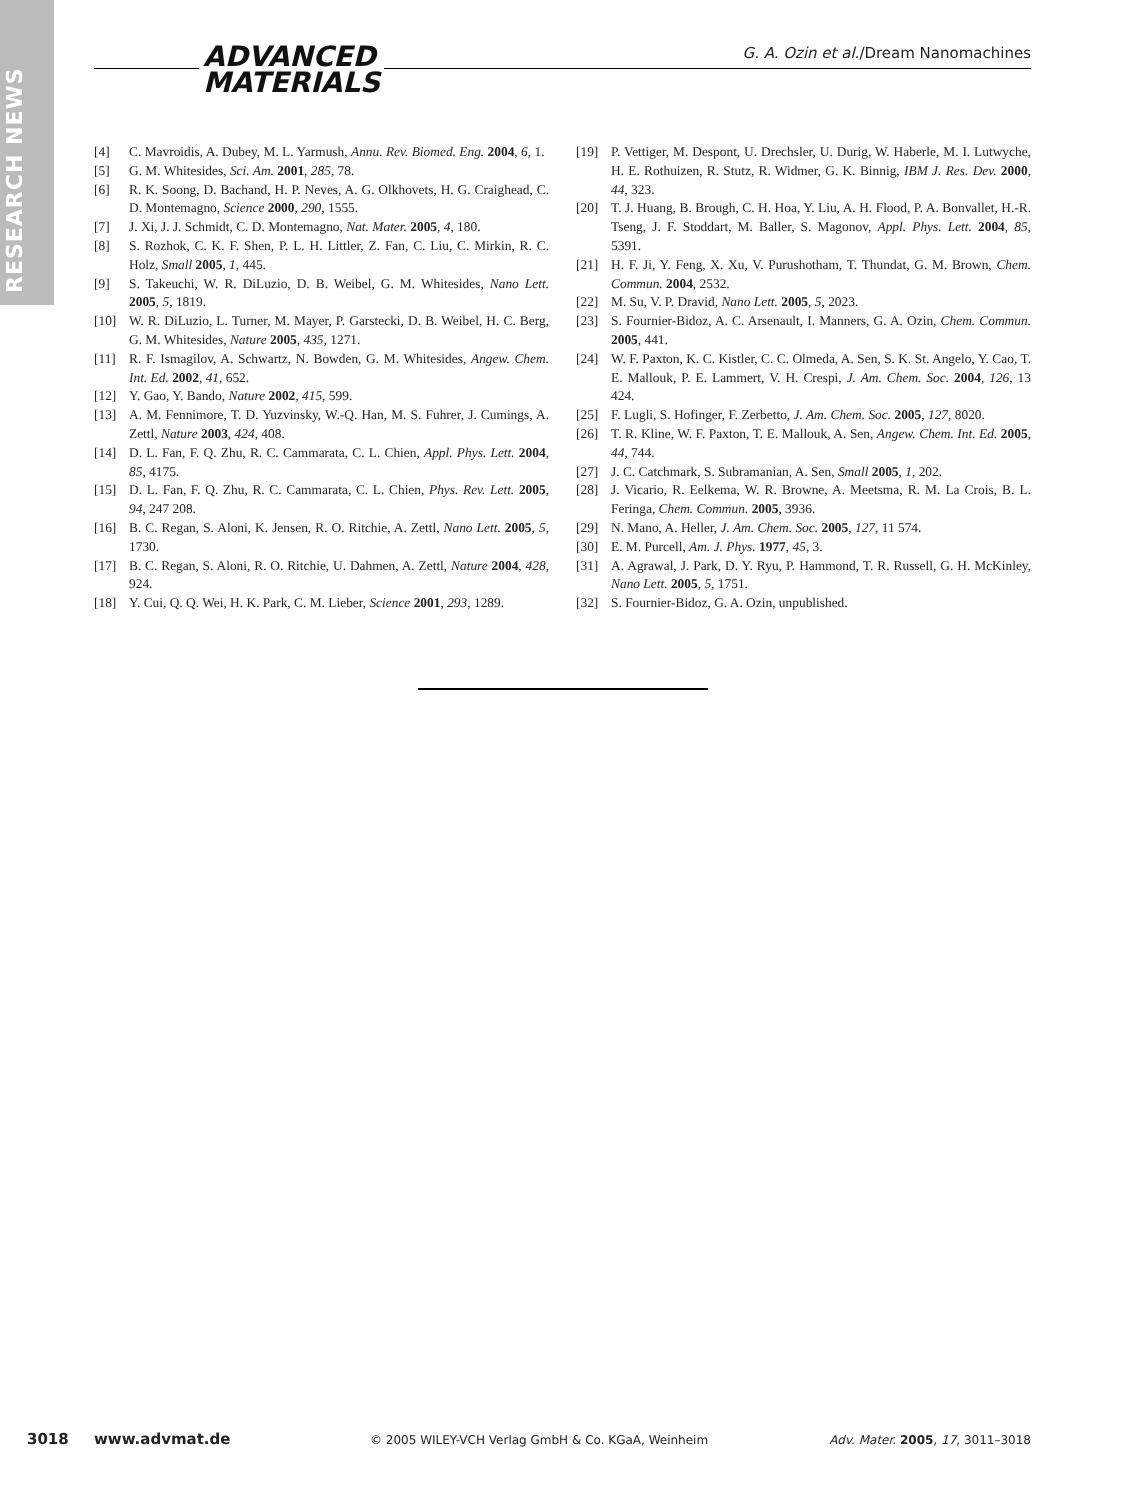RESEARCH NEWS
ADVANCED
MATERIALS
G. A. Ozin et al./Dream Nanomachines
[4] C. Mavroidis, A. Dubey, M. L. Yarmush, Annu. Rev. Biomed. Eng. 2004, 6, 1.
[5] G. M. Whitesides, Sci. Am. 2001, 285, 78.
[6] R. K. Soong, D. Bachand, H. P. Neves, A. G. Olkhovets, H. G. Craighead, C. D. Montemagno, Science 2000, 290, 1555.
[7] J. Xi, J. J. Schmidt, C. D. Montemagno, Nat. Mater. 2005, 4, 180.
[8] S. Rozhok, C. K. F. Shen, P. L. H. Littler, Z. Fan, C. Liu, C. Mirkin, R. C. Holz, Small 2005, 1, 445.
[9] S. Takeuchi, W. R. DiLuzio, D. B. Weibel, G. M. Whitesides, Nano Lett. 2005, 5, 1819.
[10] W. R. DiLuzio, L. Turner, M. Mayer, P. Garstecki, D. B. Weibel, H. C. Berg, G. M. Whitesides, Nature 2005, 435, 1271.
[11] R. F. Ismagilov, A. Schwartz, N. Bowden, G. M. Whitesides, Angew. Chem. Int. Ed. 2002, 41, 652.
[12] Y. Gao, Y. Bando, Nature 2002, 415, 599.
[13] A. M. Fennimore, T. D. Yuzvinsky, W.-Q. Han, M. S. Fuhrer, J. Cumings, A. Zettl, Nature 2003, 424, 408.
[14] D. L. Fan, F. Q. Zhu, R. C. Cammarata, C. L. Chien, Appl. Phys. Lett. 2004, 85, 4175.
[15] D. L. Fan, F. Q. Zhu, R. C. Cammarata, C. L. Chien, Phys. Rev. Lett. 2005, 94, 247 208.
[16] B. C. Regan, S. Aloni, K. Jensen, R. O. Ritchie, A. Zettl, Nano Lett. 2005, 5, 1730.
[17] B. C. Regan, S. Aloni, R. O. Ritchie, U. Dahmen, A. Zettl, Nature 2004, 428, 924.
[18] Y. Cui, Q. Q. Wei, H. K. Park, C. M. Lieber, Science 2001, 293, 1289.
[19] P. Vettiger, M. Despont, U. Drechsler, U. Durig, W. Haberle, M. I. Lutwyche, H. E. Rothuizen, R. Stutz, R. Widmer, G. K. Binnig, IBM J. Res. Dev. 2000, 44, 323.
[20] T. J. Huang, B. Brough, C. H. Hoa, Y. Liu, A. H. Flood, P. A. Bonvallet, H.-R. Tseng, J. F. Stoddart, M. Baller, S. Magonov, Appl. Phys. Lett. 2004, 85, 5391.
[21] H. F. Ji, Y. Feng, X. Xu, V. Purushotham, T. Thundat, G. M. Brown, Chem. Commun. 2004, 2532.
[22] M. Su, V. P. Dravid, Nano Lett. 2005, 5, 2023.
[23] S. Fournier-Bidoz, A. C. Arsenault, I. Manners, G. A. Ozin, Chem. Commun. 2005, 441.
[24] W. F. Paxton, K. C. Kistler, C. C. Olmeda, A. Sen, S. K. St. Angelo, Y. Cao, T. E. Mallouk, P. E. Lammert, V. H. Crespi, J. Am. Chem. Soc. 2004, 126, 13 424.
[25] F. Lugli, S. Hofinger, F. Zerbetto, J. Am. Chem. Soc. 2005, 127, 8020.
[26] T. R. Kline, W. F. Paxton, T. E. Mallouk, A. Sen, Angew. Chem. Int. Ed. 2005, 44, 744.
[27] J. C. Catchmark, S. Subramanian, A. Sen, Small 2005, 1, 202.
[28] J. Vicario, R. Eelkema, W. R. Browne, A. Meetsma, R. M. La Crois, B. L. Feringa, Chem. Commun. 2005, 3936.
[29] N. Mano, A. Heller, J. Am. Chem. Soc. 2005, 127, 11 574.
[30] E. M. Purcell, Am. J. Phys. 1977, 45, 3.
[31] A. Agrawal, J. Park, D. Y. Ryu, P. Hammond, T. R. Russell, G. H. McKinley, Nano Lett. 2005, 5, 1751.
[32] S. Fournier-Bidoz, G. A. Ozin, unpublished.
3018 www.advmat.de © 2005 WILEY-VCH Verlag GmbH & Co. KGaA, Weinheim Adv. Mater. 2005, 17, 3011–3018